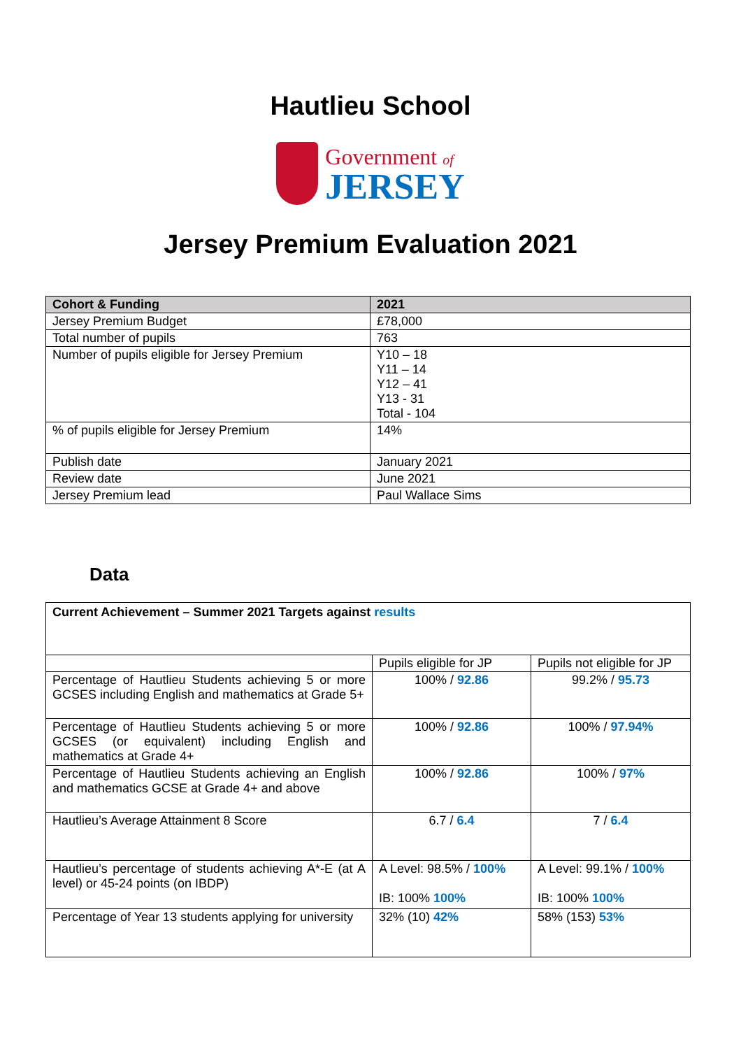Hautlieu School
Government of
JERSEY
Jersey Premium Evaluation 2021
| Cohort & Funding | 2021 |
| --- | --- |
| Jersey Premium Budget | £78,000 |
| Total number of pupils | 763 |
| Number of pupils eligible for Jersey Premium | Y10 – 18 Y11 – 14 Y12 – 41 Y13 - 31 Total - 104 |
| % of pupils eligible for Jersey Premium | 14% |
| Publish date | January 2021 |
| Review date | June 2021 |
| Jersey Premium lead | Paul Wallace Sims |
Data
| Current Achievement – Summer 2021 Targets against results | | |
| | Pupils eligible for JP | Pupils not eligible for JP |
| Percentage of Hautlieu Students achieving 5 or more GCSES including English and mathematics at Grade 5+ | 100% / 92.86 | 99.2% / 95.73 |
| Percentage of Hautlieu Students achieving 5 or more GCSES (or equivalent) including English and mathematics at Grade 4+ | 100% / 92.86 | 100% / 97.94% |
| Percentage of Hautlieu Students achieving an English and mathematics GCSE at Grade 4+ and above | 100% / 92.86 | 100% / 97% |
| Hautlieu’s Average Attainment 8 Score | 6.7 / 6.4 | 7 / 6.4 |
| Hautlieu’s percentage of students achieving A*-E (at A level) or 45-24 points (on IBDP) | A Level: 98.5% / 100% IB: 100% 100% | A Level: 99.1% / 100% IB: 100% 100% |
| Percentage of Year 13 students applying for university | 32% (10) 42% | 58% (153) 53% |